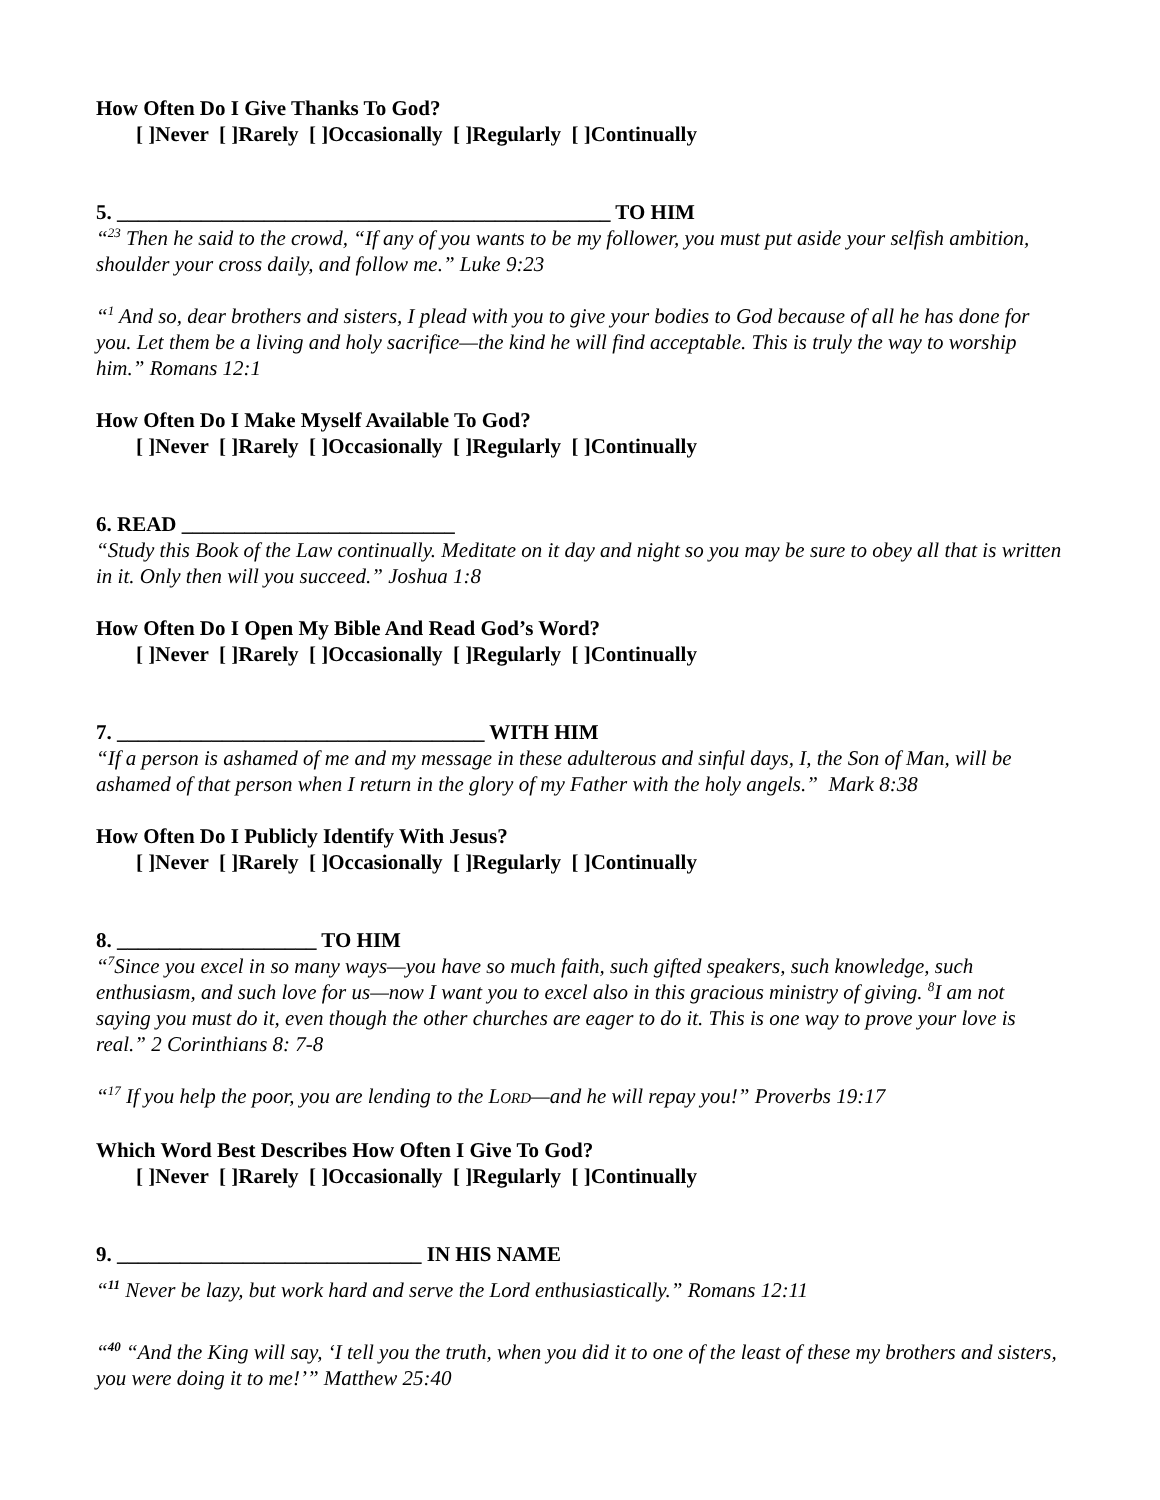How Often Do I Give Thanks To God?
[ ]Never [ ]Rarely [ ]Occasionally [ ]Regularly [ ]Continually
5. _______________________________________________ TO HIM
“<sup>23</sup> Then he said to the crowd, “If any of you wants to be my follower, you must put aside your selfish ambition, shoulder your cross daily, and follow me.” Luke 9:23
“<sup>1</sup> And so, dear brothers and sisters, I plead with you to give your bodies to God because of all he has done for you. Let them be a living and holy sacrifice—the kind he will find acceptable. This is truly the way to worship him.” Romans 12:1
How Often Do I Make Myself Available To God?
[ ]Never [ ]Rarely [ ]Occasionally [ ]Regularly [ ]Continually
6. READ __________________________
“Study this Book of the Law continually. Meditate on it day and night so you may be sure to obey all that is written in it. Only then will you succeed.” Joshua 1:8
How Often Do I Open My Bible And Read God’s Word?
[ ]Never [ ]Rarely [ ]Occasionally [ ]Regularly [ ]Continually
7. ___________________________________ WITH HIM
“If a person is ashamed of me and my message in these adulterous and sinful days, I, the Son of Man, will be ashamed of that person when I return in the glory of my Father with the holy angels.” Mark 8:38
How Often Do I Publicly Identify With Jesus?
[ ]Never [ ]Rarely [ ]Occasionally [ ]Regularly [ ]Continually
8. ___________________ TO HIM
“<sup>7</sup>Since you excel in so many ways—you have so much faith, such gifted speakers, such knowledge, such enthusiasm, and such love for us—now I want you to excel also in this gracious ministry of giving. <sup>8</sup>I am not saying you must do it, even though the other churches are eager to do it. This is one way to prove your love is real.” 2 Corinthians 8: 7-8
“<sup>17</sup> If you help the poor, you are lending to the LORD—and he will repay you!” Proverbs 19:17
Which Word Best Describes How Often I Give To God?
[ ]Never [ ]Rarely [ ]Occasionally [ ]Regularly [ ]Continually
9. _____________________________ IN HIS NAME
“<sup>11</sup> Never be lazy, but work hard and serve the Lord enthusiastically.” Romans 12:11
“<sup>40</sup> “And the King will say, ‘I tell you the truth, when you did it to one of the least of these my brothers and sisters, you were doing it to me!’” Matthew 25:40